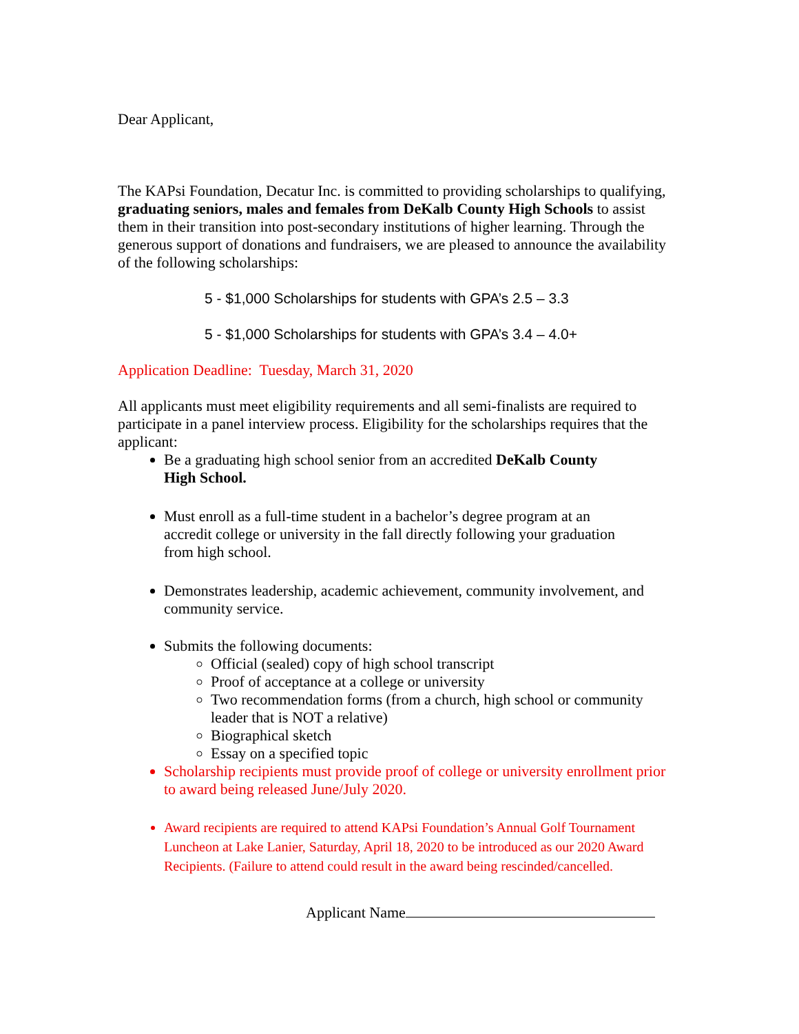Dear Applicant,
The KAPsi Foundation, Decatur Inc. is committed to providing scholarships to qualifying, graduating seniors, males and females from DeKalb County High Schools to assist them in their transition into post-secondary institutions of higher learning. Through the generous support of donations and fundraisers, we are pleased to announce the availability of the following scholarships:
5 - $1,000 Scholarships for students with GPA’s 2.5 – 3.3
5 - $1,000 Scholarships for students with GPA’s 3.4 – 4.0+
Application Deadline: Tuesday, March 31, 2020
All applicants must meet eligibility requirements and all semi-finalists are required to participate in a panel interview process. Eligibility for the scholarships requires that the applicant:
Be a graduating high school senior from an accredited DeKalb County High School.
Must enroll as a full-time student in a bachelor’s degree program at an accredit college or university in the fall directly following your graduation from high school.
Demonstrates leadership, academic achievement, community involvement, and community service.
Submits the following documents:
Official (sealed) copy of high school transcript
Proof of acceptance at a college or university
Two recommendation forms (from a church, high school or community leader that is NOT a relative)
Biographical sketch
Essay on a specified topic
Scholarship recipients must provide proof of college or university enrollment prior to award being released June/July 2020.
Award recipients are required to attend KAPsi Foundation’s Annual Golf Tournament Luncheon at Lake Lanier, Saturday, April 18, 2020 to be introduced as our 2020 Award Recipients. (Failure to attend could result in the award being rescinded/cancelled.
Applicant Name